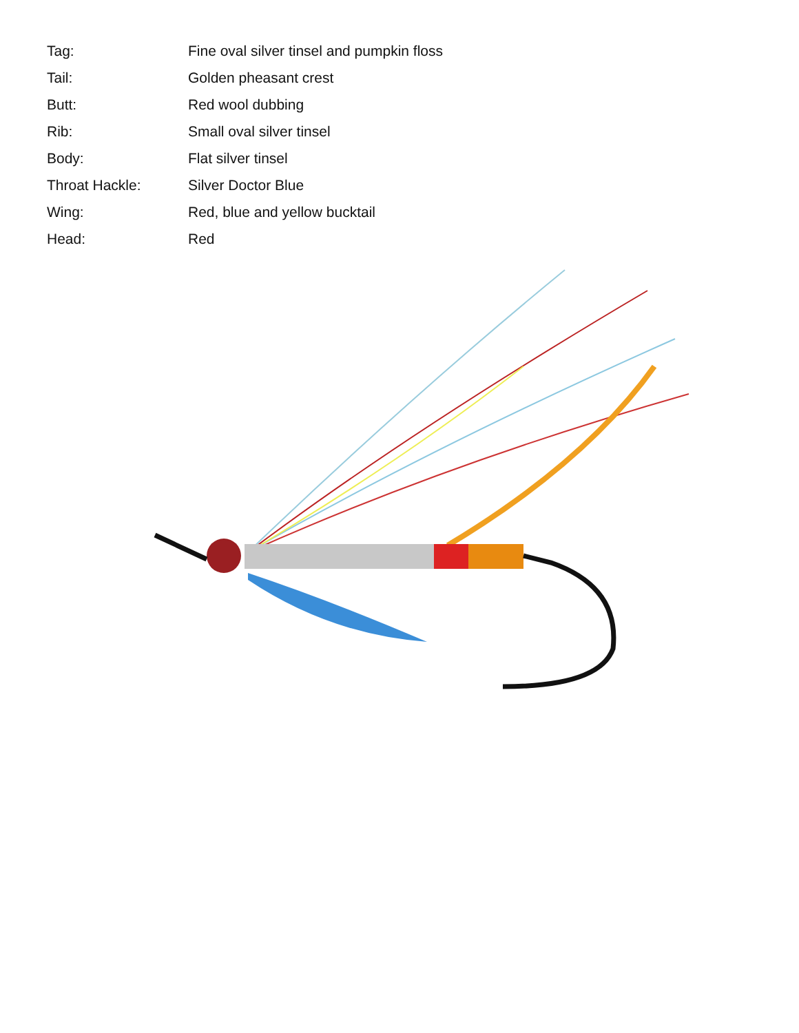| Tag: | Fine oval silver tinsel and pumpkin floss |
| Tail: | Golden pheasant crest |
| Butt: | Red wool dubbing |
| Rib: | Small oval silver tinsel |
| Body: | Flat silver tinsel |
| Throat Hackle: | Silver Doctor Blue |
| Wing: | Red, blue and yellow bucktail |
| Head: | Red |